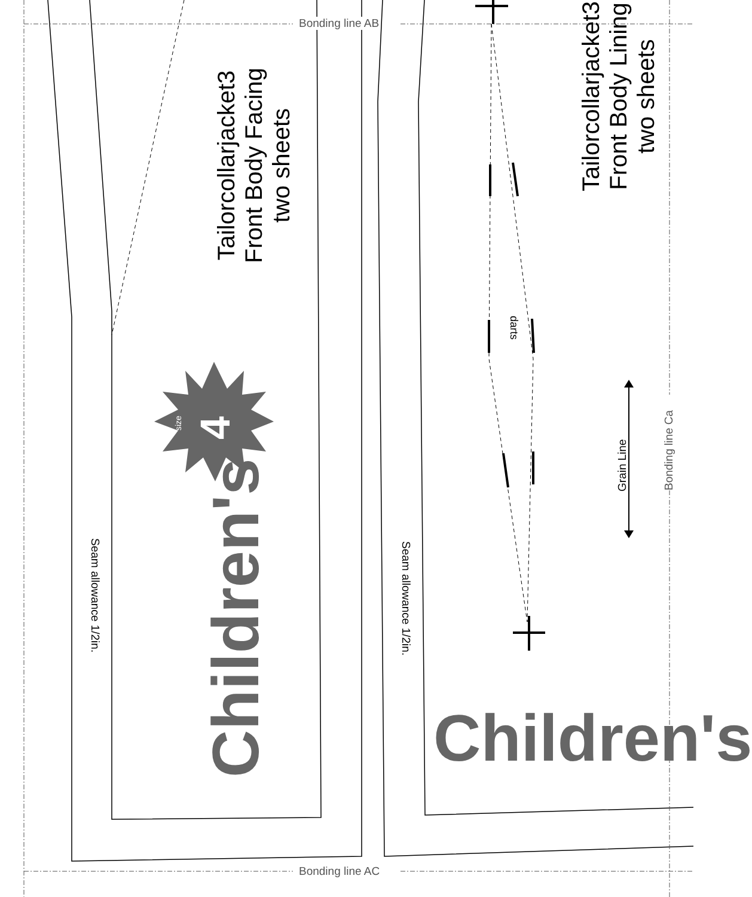Bonding line AB
Bonding line AC
Tailorcollarjacket3
Front Body Facing
two sheets
Tailorcollarjacket3
Front Body Lining
two sheets
Children's
Children's
size
4
Seam allowance 1/2in. Seam allowance 1/2in.
darts
Grain Line Bonding line Ca